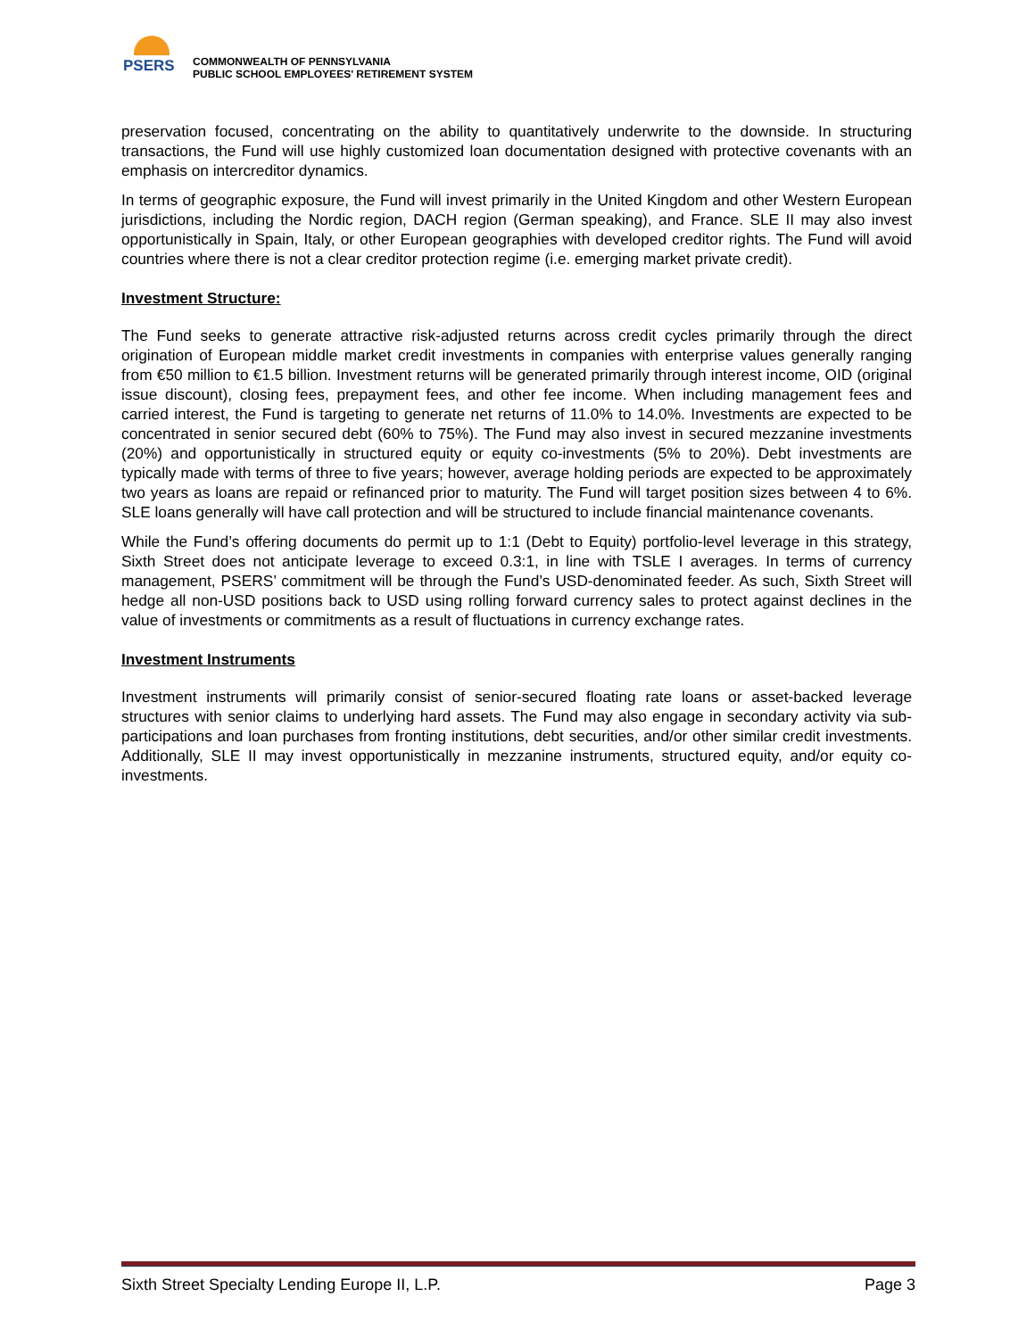PSERS
COMMONWEALTH OF PENNSYLVANIA
PUBLIC SCHOOL EMPLOYEES' RETIREMENT SYSTEM
preservation focused, concentrating on the ability to quantitatively underwrite to the downside. In structuring transactions, the Fund will use highly customized loan documentation designed with protective covenants with an emphasis on intercreditor dynamics.
In terms of geographic exposure, the Fund will invest primarily in the United Kingdom and other Western European jurisdictions, including the Nordic region, DACH region (German speaking), and France. SLE II may also invest opportunistically in Spain, Italy, or other European geographies with developed creditor rights. The Fund will avoid countries where there is not a clear creditor protection regime (i.e. emerging market private credit).
Investment Structure:
The Fund seeks to generate attractive risk-adjusted returns across credit cycles primarily through the direct origination of European middle market credit investments in companies with enterprise values generally ranging from €50 million to €1.5 billion. Investment returns will be generated primarily through interest income, OID (original issue discount), closing fees, prepayment fees, and other fee income. When including management fees and carried interest, the Fund is targeting to generate net returns of 11.0% to 14.0%. Investments are expected to be concentrated in senior secured debt (60% to 75%). The Fund may also invest in secured mezzanine investments (20%) and opportunistically in structured equity or equity co-investments (5% to 20%). Debt investments are typically made with terms of three to five years; however, average holding periods are expected to be approximately two years as loans are repaid or refinanced prior to maturity. The Fund will target position sizes between 4 to 6%. SLE loans generally will have call protection and will be structured to include financial maintenance covenants.
While the Fund’s offering documents do permit up to 1:1 (Debt to Equity) portfolio-level leverage in this strategy, Sixth Street does not anticipate leverage to exceed 0.3:1, in line with TSLE I averages. In terms of currency management, PSERS’ commitment will be through the Fund’s USD-denominated feeder. As such, Sixth Street will hedge all non-USD positions back to USD using rolling forward currency sales to protect against declines in the value of investments or commitments as a result of fluctuations in currency exchange rates.
Investment Instruments
Investment instruments will primarily consist of senior-secured floating rate loans or asset-backed leverage structures with senior claims to underlying hard assets. The Fund may also engage in secondary activity via sub-participations and loan purchases from fronting institutions, debt securities, and/or other similar credit investments. Additionally, SLE II may invest opportunistically in mezzanine instruments, structured equity, and/or equity co-investments.
Sixth Street Specialty Lending Europe II, L.P. Page 3